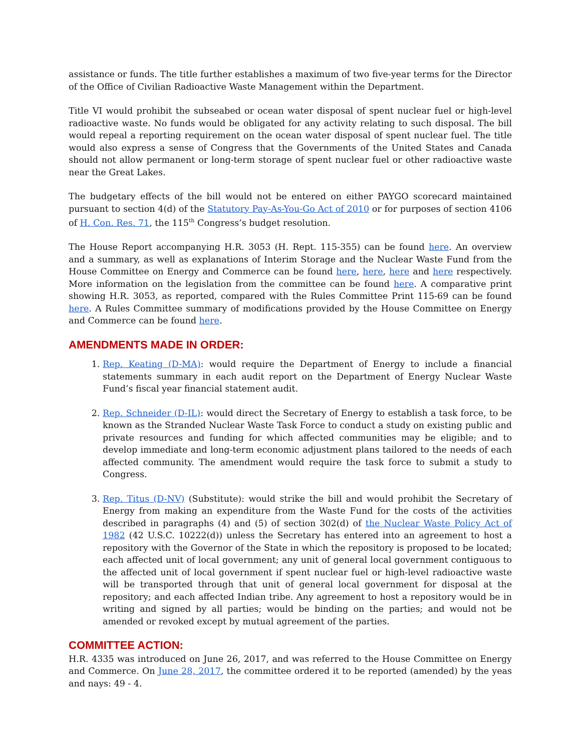assistance or funds. The title further establishes a maximum of two five-year terms for the Director of the Office of Civilian Radioactive Waste Management within the Department.
Title VI would prohibit the subseabed or ocean water disposal of spent nuclear fuel or high-level radioactive waste. No funds would be obligated for any activity relating to such disposal. The bill would repeal a reporting requirement on the ocean water disposal of spent nuclear fuel. The title would also express a sense of Congress that the Governments of the United States and Canada should not allow permanent or long-term storage of spent nuclear fuel or other radioactive waste near the Great Lakes.
The budgetary effects of the bill would not be entered on either PAYGO scorecard maintained pursuant to section 4(d) of the Statutory Pay-As-You-Go Act of 2010 or for purposes of section 4106 of H. Con. Res. 71, the 115<sup>th</sup> Congress’s budget resolution.
The House Report accompanying H.R. 3053 (H. Rept. 115-355) can be found here. An overview and a summary, as well as explanations of Interim Storage and the Nuclear Waste Fund from the House Committee on Energy and Commerce can be found here, here, here and here respectively. More information on the legislation from the committee can be found here. A comparative print showing H.R. 3053, as reported, compared with the Rules Committee Print 115-69 can be found here. A Rules Committee summary of modifications provided by the House Committee on Energy and Commerce can be found here.
AMENDMENTS MADE IN ORDER:
1. Rep. Keating (D-MA): would require the Department of Energy to include a financial statements summary in each audit report on the Department of Energy Nuclear Waste Fund’s fiscal year financial statement audit.
2. Rep. Schneider (D-IL): would direct the Secretary of Energy to establish a task force, to be known as the Stranded Nuclear Waste Task Force to conduct a study on existing public and private resources and funding for which affected communities may be eligible; and to develop immediate and long-term economic adjustment plans tailored to the needs of each affected community. The amendment would require the task force to submit a study to Congress.
3. Rep. Titus (D-NV) (Substitute): would strike the bill and would prohibit the Secretary of Energy from making an expenditure from the Waste Fund for the costs of the activities described in paragraphs (4) and (5) of section 302(d) of the Nuclear Waste Policy Act of 1982 (42 U.S.C. 10222(d)) unless the Secretary has entered into an agreement to host a repository with the Governor of the State in which the repository is proposed to be located; each affected unit of local government; any unit of general local government contiguous to the affected unit of local government if spent nuclear fuel or high-level radioactive waste will be transported through that unit of general local government for disposal at the repository; and each affected Indian tribe. Any agreement to host a repository would be in writing and signed by all parties; would be binding on the parties; and would not be amended or revoked except by mutual agreement of the parties.
COMMITTEE ACTION:
H.R. 4335 was introduced on June 26, 2017, and was referred to the House Committee on Energy and Commerce. On June 28, 2017, the committee ordered it to be reported (amended) by the yeas and nays: 49 - 4.